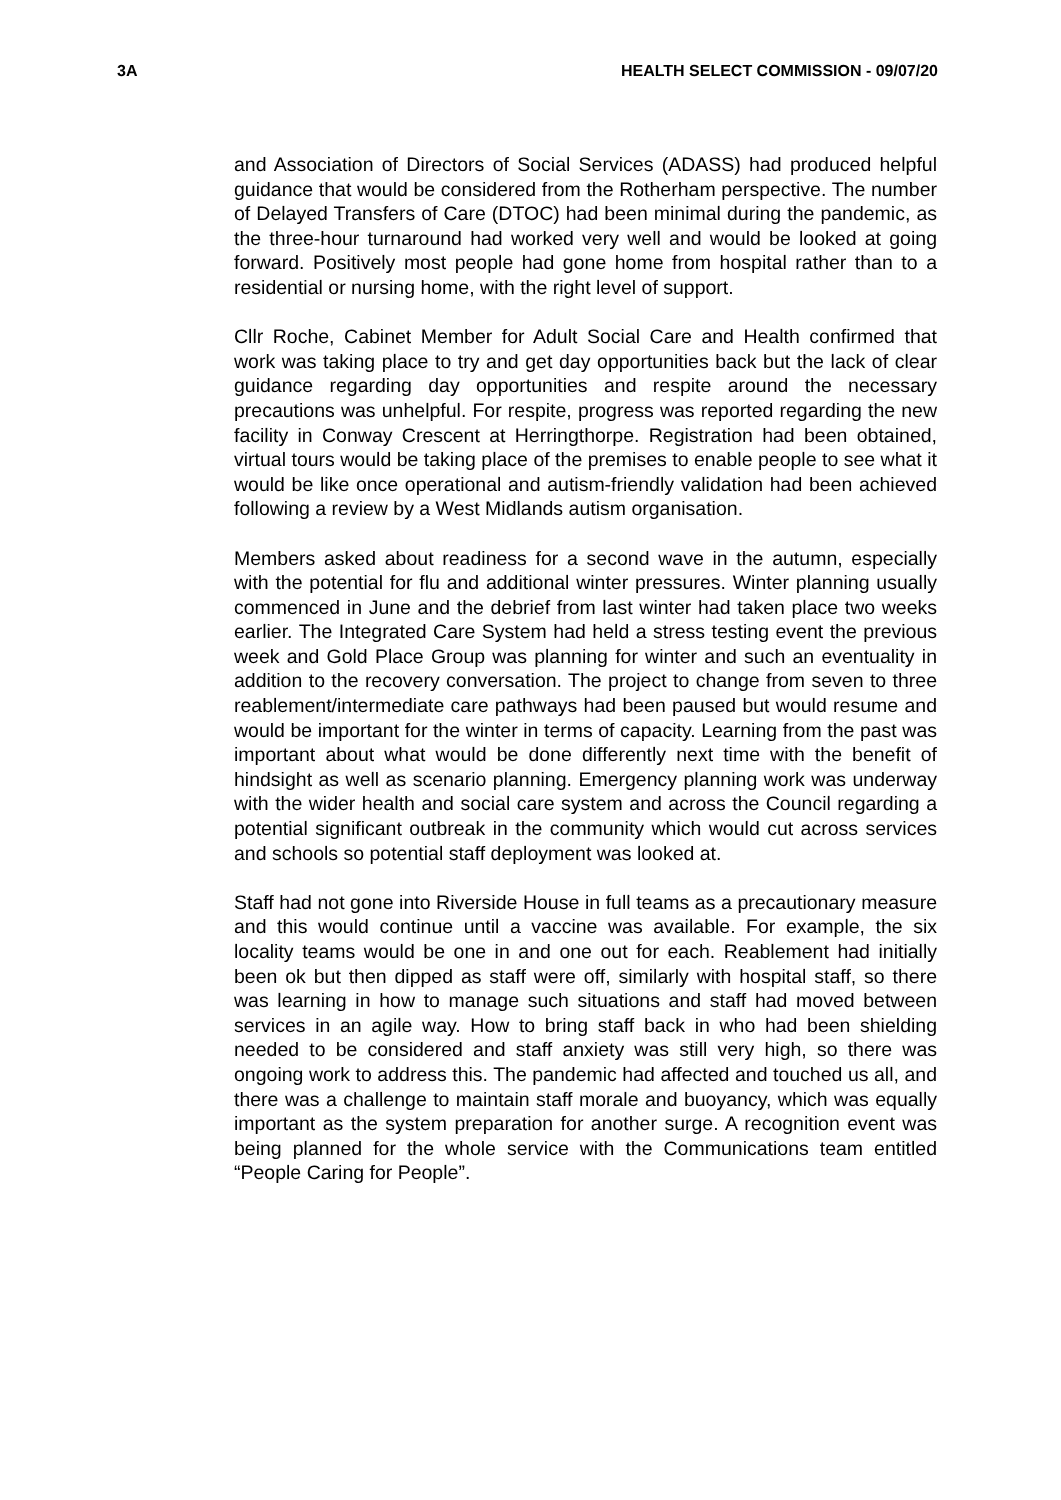3A HEALTH SELECT COMMISSION - 09/07/20
and Association of Directors of Social Services (ADASS) had produced helpful guidance that would be considered from the Rotherham perspective. The number of Delayed Transfers of Care (DTOC) had been minimal during the pandemic, as the three-hour turnaround had worked very well and would be looked at going forward. Positively most people had gone home from hospital rather than to a residential or nursing home, with the right level of support.
Cllr Roche, Cabinet Member for Adult Social Care and Health confirmed that work was taking place to try and get day opportunities back but the lack of clear guidance regarding day opportunities and respite around the necessary precautions was unhelpful. For respite, progress was reported regarding the new facility in Conway Crescent at Herringthorpe. Registration had been obtained, virtual tours would be taking place of the premises to enable people to see what it would be like once operational and autism-friendly validation had been achieved following a review by a West Midlands autism organisation.
Members asked about readiness for a second wave in the autumn, especially with the potential for flu and additional winter pressures. Winter planning usually commenced in June and the debrief from last winter had taken place two weeks earlier. The Integrated Care System had held a stress testing event the previous week and Gold Place Group was planning for winter and such an eventuality in addition to the recovery conversation. The project to change from seven to three reablement/intermediate care pathways had been paused but would resume and would be important for the winter in terms of capacity. Learning from the past was important about what would be done differently next time with the benefit of hindsight as well as scenario planning. Emergency planning work was underway with the wider health and social care system and across the Council regarding a potential significant outbreak in the community which would cut across services and schools so potential staff deployment was looked at.
Staff had not gone into Riverside House in full teams as a precautionary measure and this would continue until a vaccine was available. For example, the six locality teams would be one in and one out for each. Reablement had initially been ok but then dipped as staff were off, similarly with hospital staff, so there was learning in how to manage such situations and staff had moved between services in an agile way. How to bring staff back in who had been shielding needed to be considered and staff anxiety was still very high, so there was ongoing work to address this. The pandemic had affected and touched us all, and there was a challenge to maintain staff morale and buoyancy, which was equally important as the system preparation for another surge. A recognition event was being planned for the whole service with the Communications team entitled “People Caring for People”.